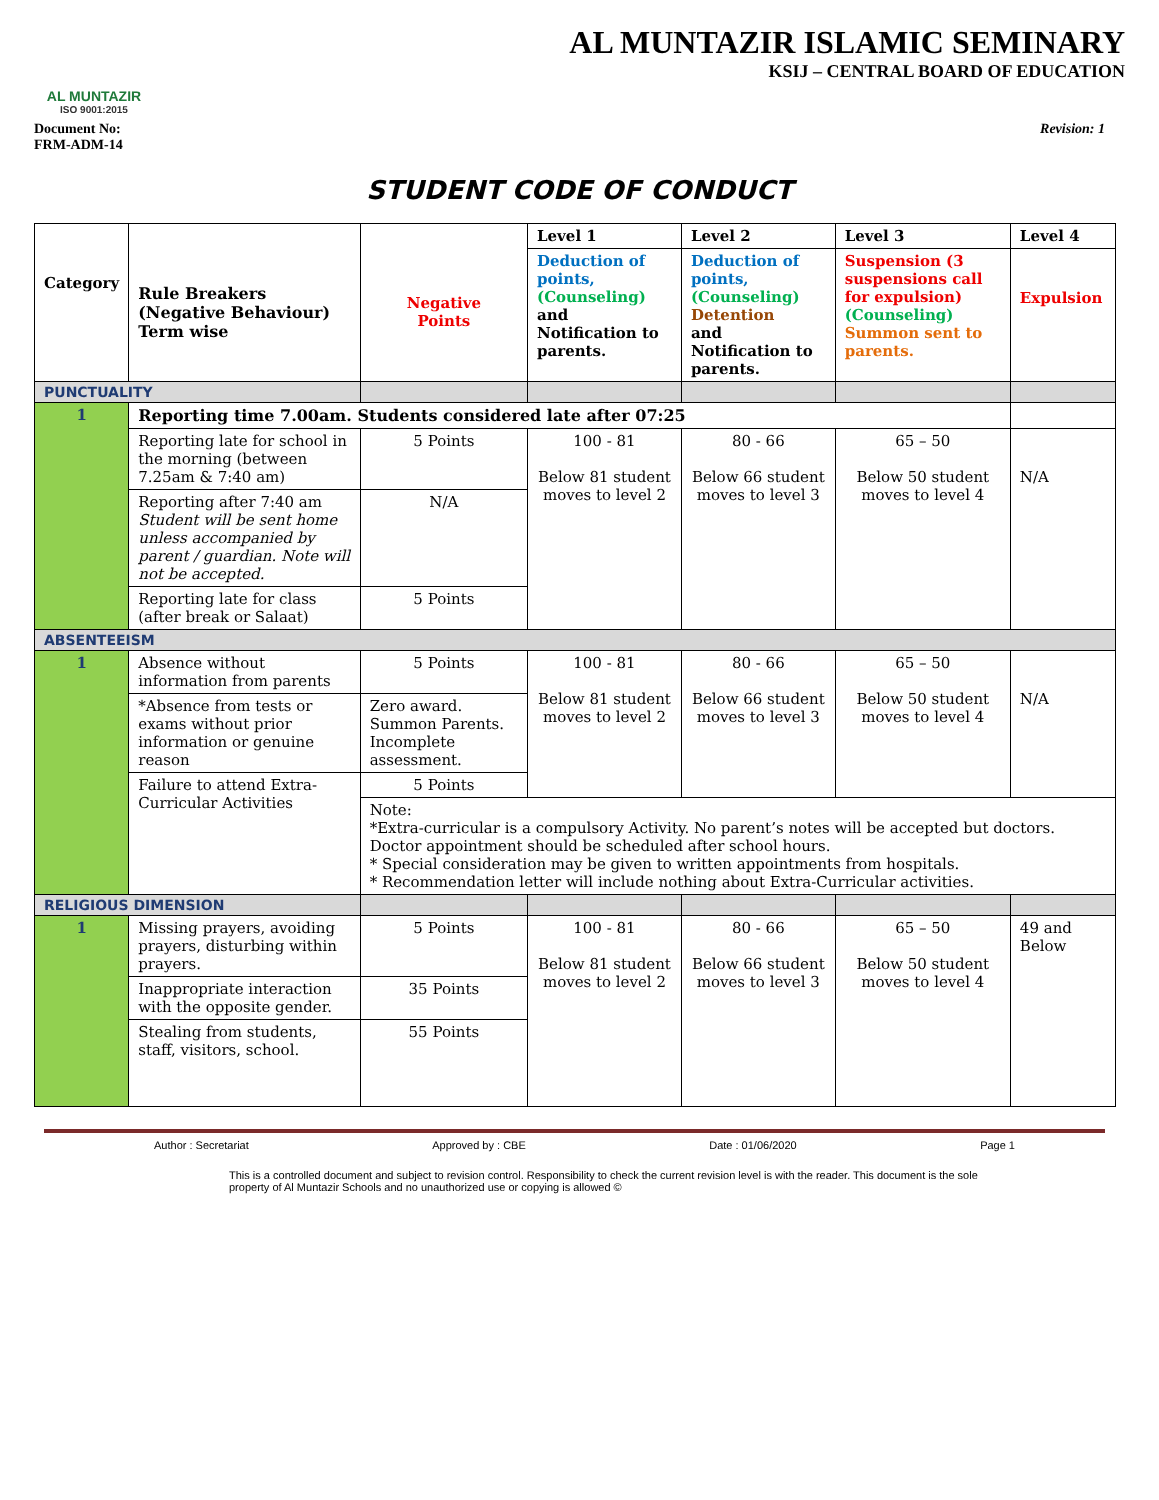AL MUNTAZIR
ISO 9001:2015
AL MUNTAZIR ISLAMIC SEMINARY
KSIJ – CENTRAL BOARD OF EDUCATION
Document No:
FRM-ADM-14
Revision: 1
STUDENT CODE OF CONDUCT
| Category | Rule Breakers (Negative Behaviour) Term wise | Negative Points | Level 1 | Level 2 | Level 3 | Level 4 |
| --- | --- | --- | --- | --- | --- | --- |
| | | | Deduction of points, (Counseling) and Notification to parents. | Deduction of points, (Counseling) Detention and Notification to parents. | Suspension (3 suspensions call for expulsion) (Counseling) Summon sent to parents. | Expulsion |
| PUNCTUALITY | | | | | | |
| 1 | Reporting time 7.00am. Students considered late after 07:25 | | | | | |
| | Reporting late for school in the morning (between 7.25am & 7:40 am) | 5 Points | 100 - 81 Below 81 student moves to level 2 | 80 - 66 Below 66 student moves to level 3 | 65 – 50 Below 50 student moves to level 4 | N/A |
| | Reporting after 7:40 am Student will be sent home unless accompanied by parent / guardian. Note will not be accepted. | N/A | | | | |
| | Reporting late for class (after break or Salaat) | 5 Points | | | | |
| ABSENTEEISM | | | | | | |
| 1 | Absence without information from parents | 5 Points | 100 - 81 Below 81 student moves to level 2 | 80 - 66 Below 66 student moves to level 3 | 65 – 50 Below 50 student moves to level 4 | N/A |
| | *Absence from tests or exams without prior information or genuine reason | Zero award. Summon Parents. Incomplete assessment. | | | | |
| | Failure to attend Extra-Curricular Activities | 5 Points | | | | |
| | | Note: *Extra-curricular is a compulsory Activity. No parent’s notes will be accepted but doctors. Doctor appointment should be scheduled after school hours. * Special consideration may be given to written appointments from hospitals. * Recommendation letter will include nothing about Extra-Curricular activities. | | | | |
| RELIGIOUS DIMENSION | | | | | | |
| 1 | Missing prayers, avoiding prayers, disturbing within prayers. | 5 Points | 100 - 81 Below 81 student moves to level 2 | 80 - 66 Below 66 student moves to level 3 | 65 – 50 Below 50 student moves to level 4 | 49 and Below |
| | Inappropriate interaction with the opposite gender. | 35 Points | | | | |
| | Stealing from students, staff, visitors, school. | 55 Points | | | | |
Author : Secretariat Approved by : CBE Date : 01/06/2020 Page 1
This is a controlled document and subject to revision control. Responsibility to check the current revision level is with the reader. This document is the sole property of Al Muntazir Schools and no unauthorized use or copying is allowed ©